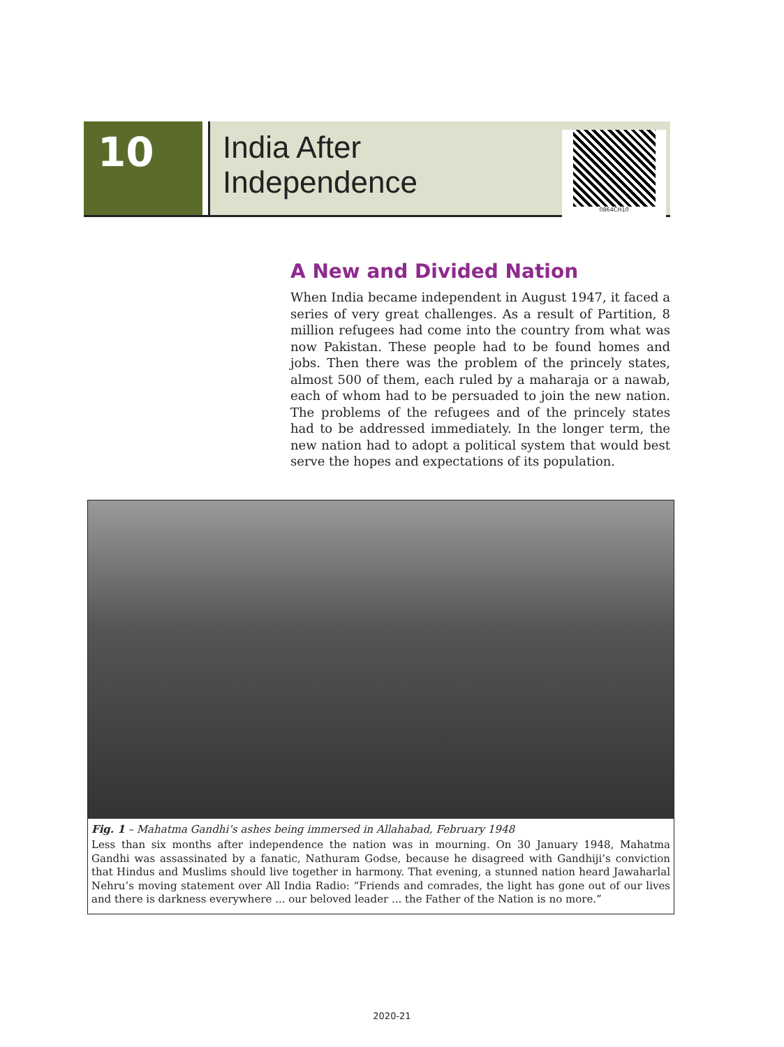10
India After Independence
0864CH10
A New and Divided Nation
When India became independent in August 1947, it faced a series of very great challenges. As a result of Partition, 8 million refugees had come into the country from what was now Pakistan. These people had to be found homes and jobs. Then there was the problem of the princely states, almost 500 of them, each ruled by a maharaja or a nawab, each of whom had to be persuaded to join the new nation. The problems of the refugees and of the princely states had to be addressed immediately. In the longer term, the new nation had to adopt a political system that would best serve the hopes and expectations of its population.
Fig. 1 – Mahatma Gandhi’s ashes being immersed in Allahabad, February 1948
Less than six months after independence the nation was in mourning. On 30 January 1948, Mahatma Gandhi was assassinated by a fanatic, Nathuram Godse, because he disagreed with Gandhiji’s conviction that Hindus and Muslims should live together in harmony. That evening, a stunned nation heard Jawaharlal Nehru’s moving statement over All India Radio: “Friends and comrades, the light has gone out of our lives and there is darkness everywhere ... our beloved leader ... the Father of the Nation is no more.”
2020-21